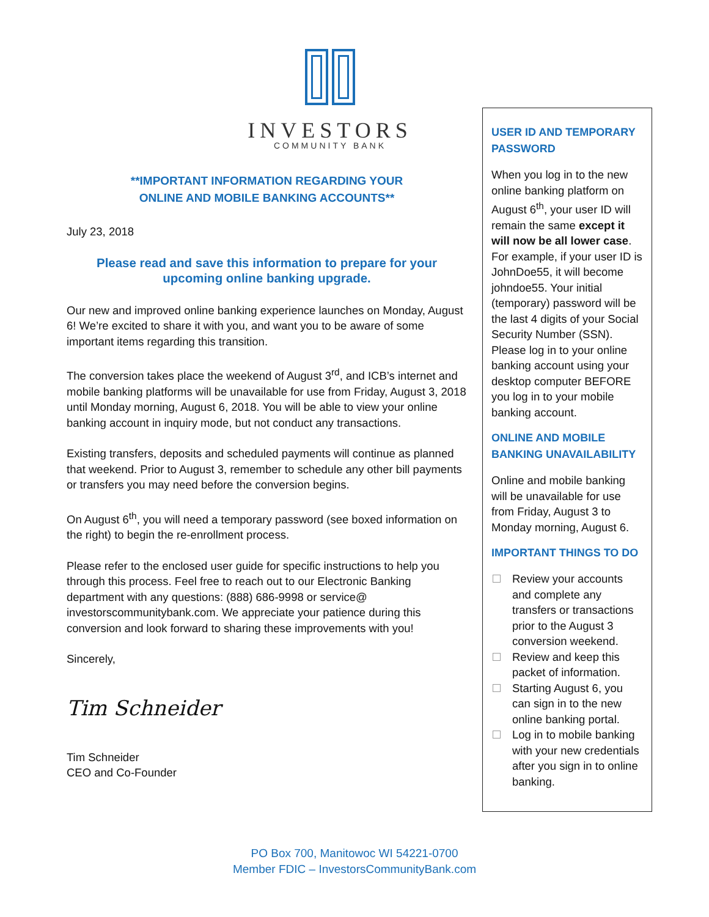INVESTORS
COMMUNITY BANK
**IMPORTANT INFORMATION REGARDING YOUR
ONLINE AND MOBILE BANKING ACCOUNTS**
July 23, 2018
Please read and save this information to prepare for your upcoming online banking upgrade.
Our new and improved online banking experience launches on Monday, August 6! We’re excited to share it with you, and want you to be aware of some important items regarding this transition.
The conversion takes place the weekend of August 3<sup>rd</sup>, and ICB’s internet and mobile banking platforms will be unavailable for use from Friday, August 3, 2018 until Monday morning, August 6, 2018. You will be able to view your online banking account in inquiry mode, but not conduct any transactions.
Existing transfers, deposits and scheduled payments will continue as planned that weekend. Prior to August 3, remember to schedule any other bill payments or transfers you may need before the conversion begins.
On August 6<sup>th</sup>, you will need a temporary password (see boxed information on the right) to begin the re-enrollment process.
Please refer to the enclosed user guide for specific instructions to help you through this process. Feel free to reach out to our Electronic Banking department with any questions: (888) 686-9998 or service@ investorscommunitybank.com. We appreciate your patience during this conversion and look forward to sharing these improvements with you!
Sincerely,
Tim Schneider
Tim Schneider
CEO and Co-Founder
USER ID AND TEMPORARY PASSWORD
When you log in to the new online banking platform on August 6<sup>th</sup>, your user ID will remain the same except it will now be all lower case. For example, if your user ID is JohnDoe55, it will become johndoe55. Your initial (temporary) password will be the last 4 digits of your Social Security Number (SSN). Please log in to your online banking account using your desktop computer BEFORE you log in to your mobile banking account.
ONLINE AND MOBILE BANKING UNAVAILABILITY
Online and mobile banking will be unavailable for use from Friday, August 3 to Monday morning, August 6.
IMPORTANT THINGS TO DO
Review your accounts and complete any transfers or transactions prior to the August 3 conversion weekend.
Review and keep this packet of information.
Starting August 6, you can sign in to the new online banking portal.
Log in to mobile banking with your new credentials after you sign in to online banking.
PO Box 700, Manitowoc WI 54221-0700
Member FDIC – InvestorsCommunityBank.com